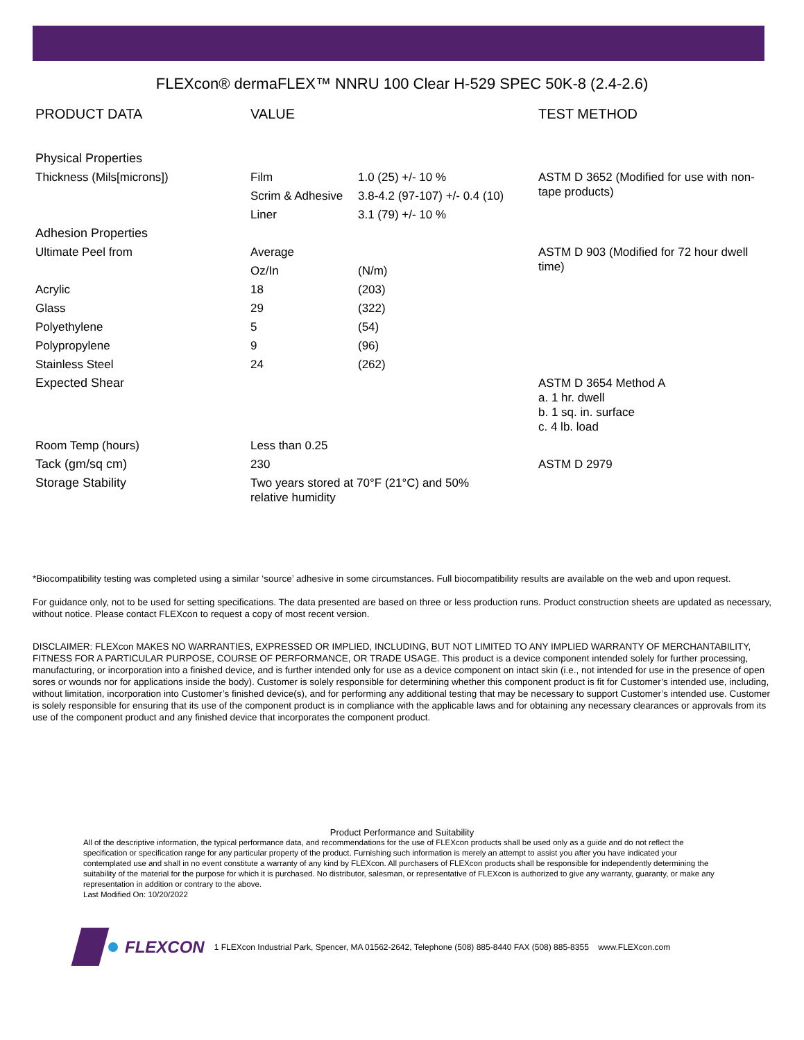FLEXcon® dermaFLEX™ NNRU 100 Clear H-529 SPEC 50K-8 (2.4-2.6)
| PRODUCT DATA | VALUE | | TEST METHOD |
| --- | --- | --- | --- |
| Physical Properties | | | |
| Thickness (Mils[microns]) | Film | 1.0 (25) +/- 10 % | ASTM D 3652 (Modified for use with non-tape products) |
| | Scrim & Adhesive | 3.8-4.2 (97-107) +/- 0.4 (10) | |
| | Liner | 3.1 (79) +/- 10 % | |
| Adhesion Properties | | | |
| Ultimate Peel from | Average | | ASTM D 903 (Modified for 72 hour dwell time) |
| | Oz/In | (N/m) | |
| Acrylic | 18 | (203) | |
| Glass | 29 | (322) | |
| Polyethylene | 5 | (54) | |
| Polypropylene | 9 | (96) | |
| Stainless Steel | 24 | (262) | |
| Expected Shear | | | ASTM D 3654 Method A a. 1 hr. dwell b. 1 sq. in. surface c. 4 lb. load |
| Room Temp (hours) | Less than 0.25 | | |
| Tack (gm/sq cm) | 230 | | ASTM D 2979 |
| Storage Stability | Two years stored at 70°F (21°C) and 50% relative humidity | | |
*Biocompatibility testing was completed using a similar ‘source’ adhesive in some circumstances. Full biocompatibility results are available on the web and upon request.
For guidance only, not to be used for setting specifications. The data presented are based on three or less production runs. Product construction sheets are updated as necessary, without notice. Please contact FLEXcon to request a copy of most recent version.
DISCLAIMER: FLEXcon MAKES NO WARRANTIES, EXPRESSED OR IMPLIED, INCLUDING, BUT NOT LIMITED TO ANY IMPLIED WARRANTY OF MERCHANTABILITY, FITNESS FOR A PARTICULAR PURPOSE, COURSE OF PERFORMANCE, OR TRADE USAGE. This product is a device component intended solely for further processing, manufacturing, or incorporation into a finished device, and is further intended only for use as a device component on intact skin (i.e., not intended for use in the presence of open sores or wounds nor for applications inside the body). Customer is solely responsible for determining whether this component product is fit for Customer’s intended use, including, without limitation, incorporation into Customer’s finished device(s), and for performing any additional testing that may be necessary to support Customer’s intended use. Customer is solely responsible for ensuring that its use of the component product is in compliance with the applicable laws and for obtaining any necessary clearances or approvals from its use of the component product and any finished device that incorporates the component product.
Product Performance and Suitability
All of the descriptive information, the typical performance data, and recommendations for the use of FLEXcon products shall be used only as a guide and do not reflect the specification or specification range for any particular property of the product. Furnishing such information is merely an attempt to assist you after you have indicated your contemplated use and shall in no event constitute a warranty of any kind by FLEXcon. All purchasers of FLEXcon products shall be responsible for independently determining the suitability of the material for the purpose for which it is purchased. No distributor, salesman, or representative of FLEXcon is authorized to give any warranty, guaranty, or make any representation in addition or contrary to the above.
Last Modified On: 10/20/2022
FLEXCON 1 FLEXcon Industrial Park, Spencer, MA 01562-2642, Telephone (508) 885-8440 FAX (508) 885-8355 www.FLEXcon.com